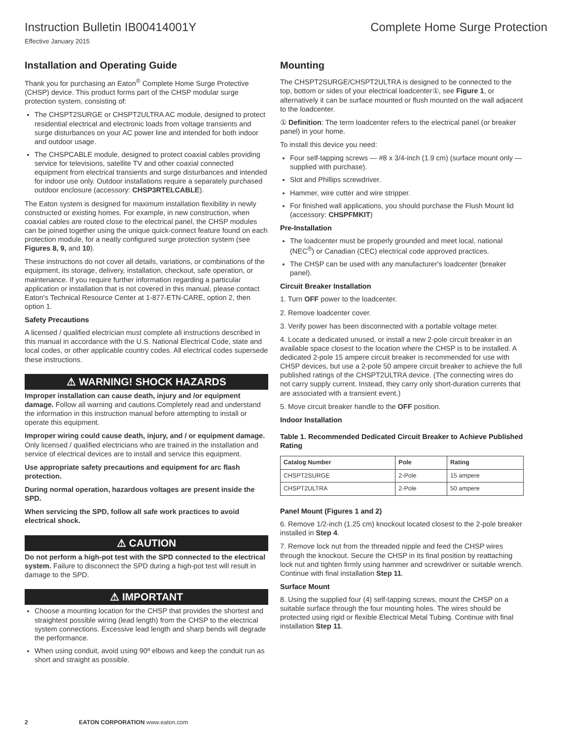Instruction Bulletin IB00414001Y
Complete Home Surge Protection
Effective January 2015
Installation and Operating Guide
Thank you for purchasing an Eaton<sup>®</sup> Complete Home Surge Protective (CHSP) device. This product forms part of the CHSP modular surge protection system, consisting of:
The CHSPT2SURGE or CHSPT2ULTRA AC module, designed to protect residential electrical and electronic loads from voltage transients and surge disturbances on your AC power line and intended for both indoor and outdoor usage.
The CHSPCABLE module, designed to protect coaxial cables providing service for televisions, satellite TV and other coaxial connected equipment from electrical transients and surge disturbances and intended for indoor use only. Outdoor installations require a separately purchased outdoor enclosure (accessory: CHSP3RTELCABLE).
The Eaton system is designed for maximum installation flexibility in newly constructed or existing homes. For example, in new construction, when coaxial cables are routed close to the electrical panel, the CHSP modules can be joined together using the unique quick-connect feature found on each protection module, for a neatly configured surge protection system (see Figures 8, 9, and 10).
These instructions do not cover all details, variations, or combinations of the equipment, its storage, delivery, installation, checkout, safe operation, or maintenance. If you require further information regarding a particular application or installation that is not covered in this manual, please contact Eaton's Technical Resource Center at 1-877-ETN-CARE, option 2, then option 1.
Safety Precautions
A licensed / qualified electrician must complete all instructions described in this manual in accordance with the U.S. National Electrical Code, state and local codes, or other applicable country codes. All electrical codes supersede these instructions.
⚠ WARNING! SHOCK HAZARDS
Improper installation can cause death, injury and /or equipment damage. Follow all warning and cautions.Completely read and understand the information in this instruction manual before attempting to install or operate this equipment.
Improper wiring could cause death, injury, and / or equipment damage. Only licensed / qualified electricians who are trained in the installation and service of electrical devices are to install and service this equipment.
Use appropriate safety precautions and equipment for arc flash protection.
During normal operation, hazardous voltages are present inside the SPD.
When servicing the SPD, follow all safe work practices to avoid electrical shock.
⚠ CAUTION
Do not perform a high-pot test with the SPD connected to the electrical system. Failure to disconnect the SPD during a high-pot test will result in damage to the SPD.
⚠ IMPORTANT
Choose a mounting location for the CHSP that provides the shortest and straightest possible wiring (lead length) from the CHSP to the electrical system connections. Excessive lead length and sharp bends will degrade the performance.
When using conduit, avoid using 90º elbows and keep the conduit run as short and straight as possible.
Mounting
The CHSPT2SURGE/CHSPT2ULTRA is designed to be connected to the top, bottom or sides of your electrical loadcenter①, see Figure 1, or alternatively it can be surface mounted or flush mounted on the wall adjacent to the loadcenter.
① Definition: The term loadcenter refers to the electrical panel (or breaker panel) in your home.
To install this device you need:
Four self-tapping screws — #8 x 3/4-inch (1.9 cm) (surface mount only — supplied with purchase).
Slot and Phillips screwdriver.
Hammer, wire cutter and wire stripper.
For finished wall applications, you should purchase the Flush Mount lid (accessory: CHSPFMKIT)
Pre-Installation
The loadcenter must be properly grounded and meet local, national (NEC<sup>®</sup>) or Canadian (CEC) electrical code approved practices.
The CHSP can be used with any manufacturer's loadcenter (breaker panel).
Circuit Breaker Installation
1. Turn OFF power to the loadcenter.
2. Remove loadcenter cover.
3. Verify power has been disconnected with a portable voltage meter.
4. Locate a dedicated unused, or install a new 2-pole circuit breaker in an available space closest to the location where the CHSP is to be installed. A dedicated 2-pole 15 ampere circuit breaker is recommended for use with CHSP devices, but use a 2-pole 50 ampere circuit breaker to achieve the full published ratings of the CHSPT2ULTRA device. (The connecting wires do not carry supply current. Instead, they carry only short-duration currents that are associated with a transient event.)
5. Move circuit breaker handle to the OFF position.
Indoor Installation
Table 1. Recommended Dedicated Circuit Breaker to Achieve Published Rating
| Catalog Number | Pole | Rating |
| --- | --- | --- |
| CHSPT2SURGE | 2-Pole | 15 ampere |
| CHSPT2ULTRA | 2-Pole | 50 ampere |
Panel Mount (Figures 1 and 2)
6. Remove 1/2-inch (1.25 cm) knockout located closest to the 2-pole breaker installed in Step 4.
7. Remove lock nut from the threaded nipple and feed the CHSP wires through the knockout. Secure the CHSP in its final position by reattaching lock nut and tighten firmly using hammer and screwdriver or suitable wrench. Continue with final installation Step 11.
Surface Mount
8. Using the supplied four (4) self-tapping screws, mount the CHSP on a suitable surface through the four mounting holes. The wires should be protected using rigid or flexible Electrical Metal Tubing. Continue with final installation Step 11.
2 EATON CORPORATION www.eaton.com